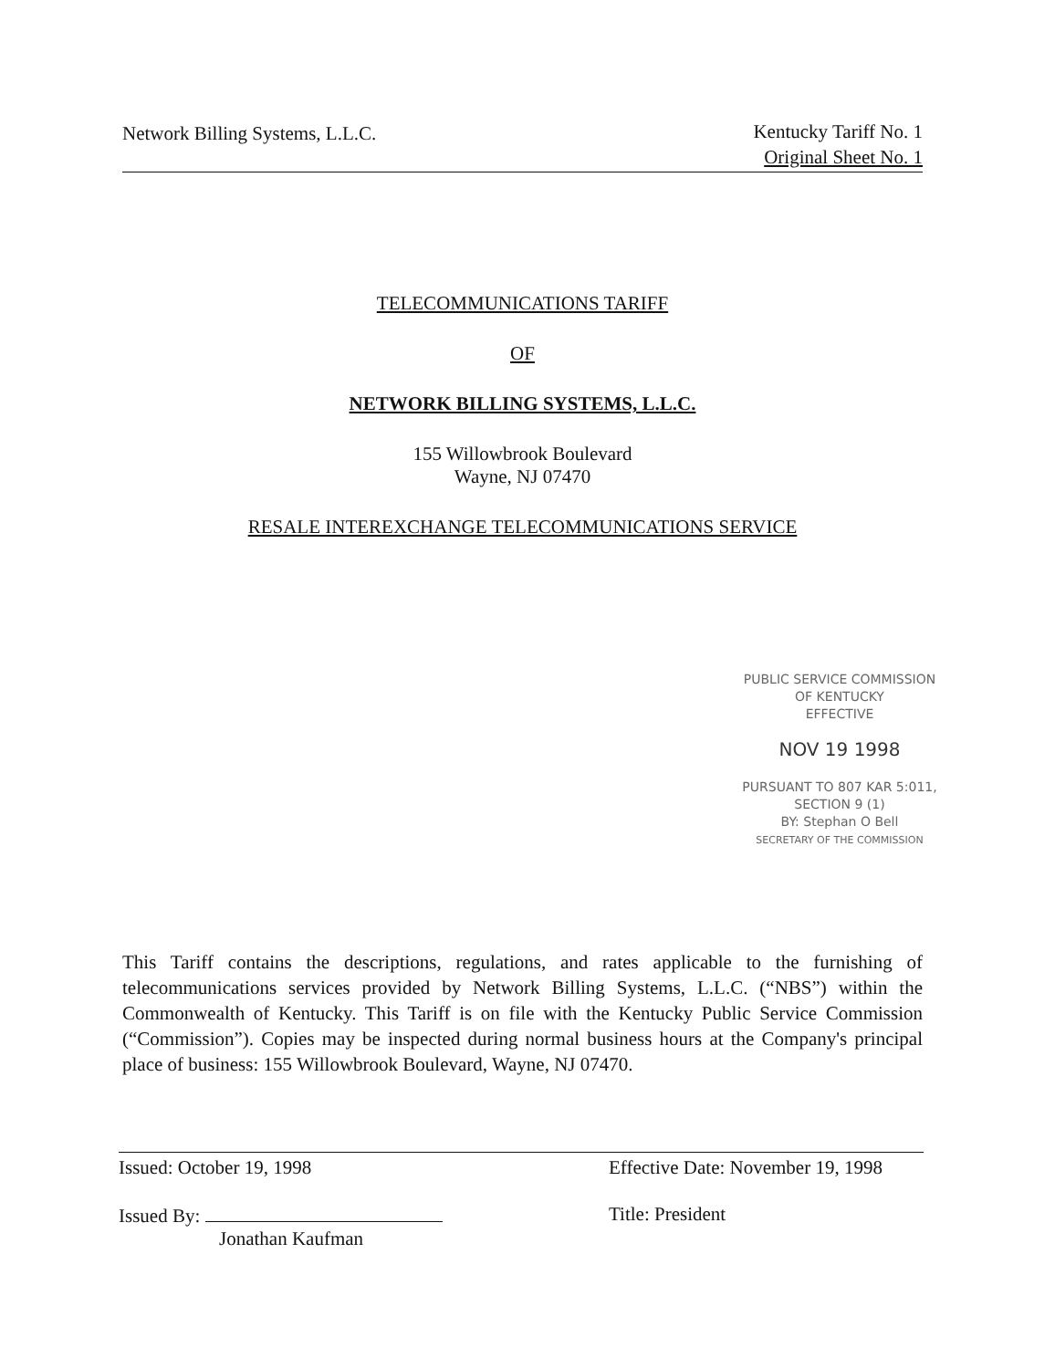Network Billing Systems, L.L.C.
Kentucky Tariff No. 1
Original Sheet No. 1
TELECOMMUNICATIONS TARIFF
OF
NETWORK BILLING SYSTEMS, L.L.C.
155 Willowbrook Boulevard
Wayne, NJ 07470
RESALE INTEREXCHANGE TELECOMMUNICATIONS SERVICE
PUBLIC SERVICE COMMISSION
OF KENTUCKY
EFFECTIVE
NOV 19 1998
PURSUANT TO 807 KAR 5:011,
SECTION 9 (1)
BY: Stephan O Bell
SECRETARY OF THE COMMISSION
This Tariff contains the descriptions, regulations, and rates applicable to the furnishing of telecommunications services provided by Network Billing Systems, L.L.C. (“NBS”) within the Commonwealth of Kentucky. This Tariff is on file with the Kentucky Public Service Commission (“Commission”). Copies may be inspected during normal business hours at the Company's principal place of business: 155 Willowbrook Boulevard, Wayne, NJ 07470.
Issued: October 19, 1998
Issued By:
Jonathan Kaufman
Effective Date: November 19, 1998
Title: President